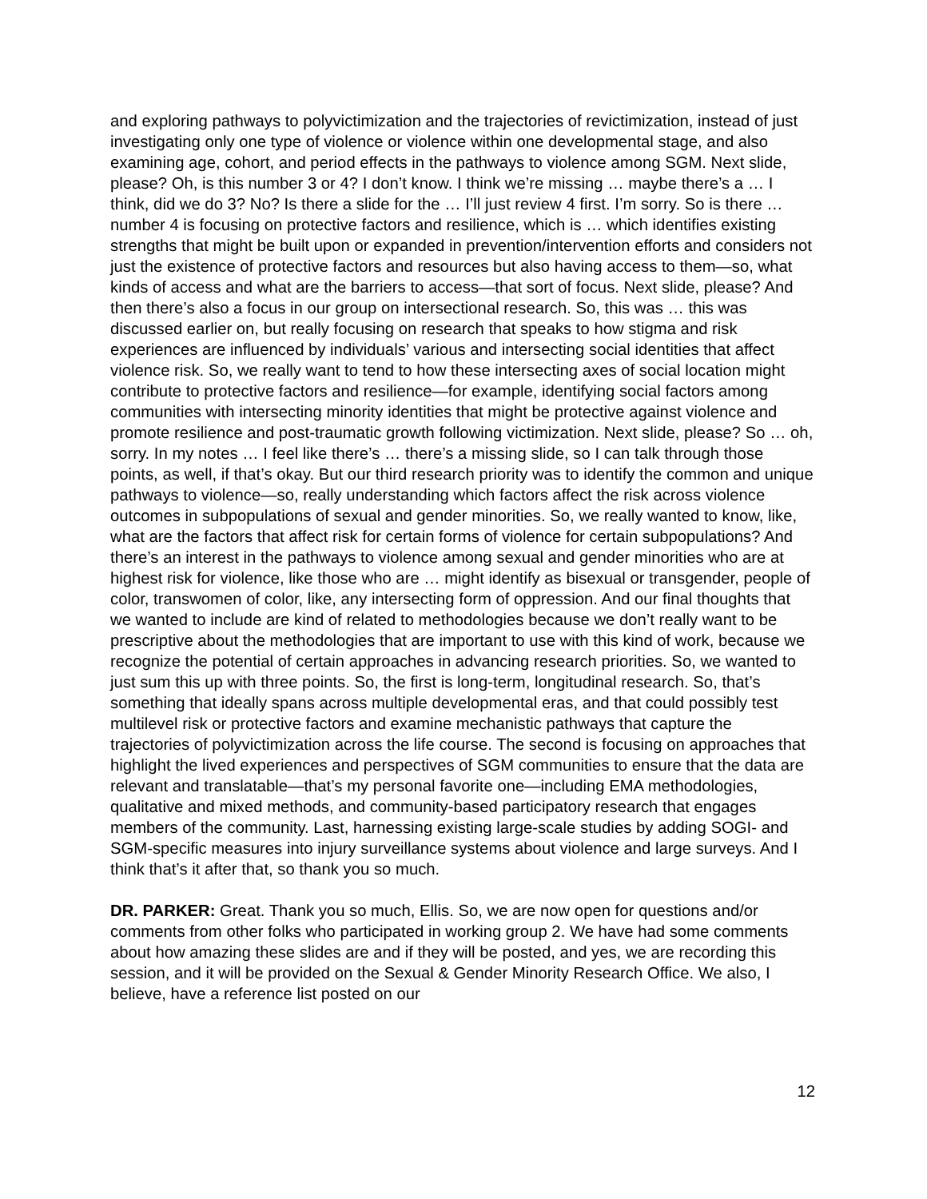and exploring pathways to polyvictimization and the trajectories of revictimization, instead of just investigating only one type of violence or violence within one developmental stage, and also examining age, cohort, and period effects in the pathways to violence among SGM. Next slide, please? Oh, is this number 3 or 4? I don’t know. I think we’re missing … maybe there’s a … I think, did we do 3? No? Is there a slide for the … I’ll just review 4 first. I’m sorry. So is there … number 4 is focusing on protective factors and resilience, which is … which identifies existing strengths that might be built upon or expanded in prevention/intervention efforts and considers not just the existence of protective factors and resources but also having access to them—so, what kinds of access and what are the barriers to access—that sort of focus. Next slide, please? And then there’s also a focus in our group on intersectional research. So, this was … this was discussed earlier on, but really focusing on research that speaks to how stigma and risk experiences are influenced by individuals’ various and intersecting social identities that affect violence risk. So, we really want to tend to how these intersecting axes of social location might contribute to protective factors and resilience—for example, identifying social factors among communities with intersecting minority identities that might be protective against violence and promote resilience and post-traumatic growth following victimization. Next slide, please? So … oh, sorry. In my notes … I feel like there’s … there’s a missing slide, so I can talk through those points, as well, if that’s okay. But our third research priority was to identify the common and unique pathways to violence—so, really understanding which factors affect the risk across violence outcomes in subpopulations of sexual and gender minorities. So, we really wanted to know, like, what are the factors that affect risk for certain forms of violence for certain subpopulations? And there’s an interest in the pathways to violence among sexual and gender minorities who are at highest risk for violence, like those who are … might identify as bisexual or transgender, people of color, transwomen of color, like, any intersecting form of oppression. And our final thoughts that we wanted to include are kind of related to methodologies because we don’t really want to be prescriptive about the methodologies that are important to use with this kind of work, because we recognize the potential of certain approaches in advancing research priorities. So, we wanted to just sum this up with three points. So, the first is long-term, longitudinal research. So, that’s something that ideally spans across multiple developmental eras, and that could possibly test multilevel risk or protective factors and examine mechanistic pathways that capture the trajectories of polyvictimization across the life course. The second is focusing on approaches that highlight the lived experiences and perspectives of SGM communities to ensure that the data are relevant and translatable—that’s my personal favorite one—including EMA methodologies, qualitative and mixed methods, and community-based participatory research that engages members of the community. Last, harnessing existing large-scale studies by adding SOGI- and SGM-specific measures into injury surveillance systems about violence and large surveys. And I think that’s it after that, so thank you so much.
DR. PARKER: Great. Thank you so much, Ellis. So, we are now open for questions and/or comments from other folks who participated in working group 2. We have had some comments about how amazing these slides are and if they will be posted, and yes, we are recording this session, and it will be provided on the Sexual & Gender Minority Research Office. We also, I believe, have a reference list posted on our
12